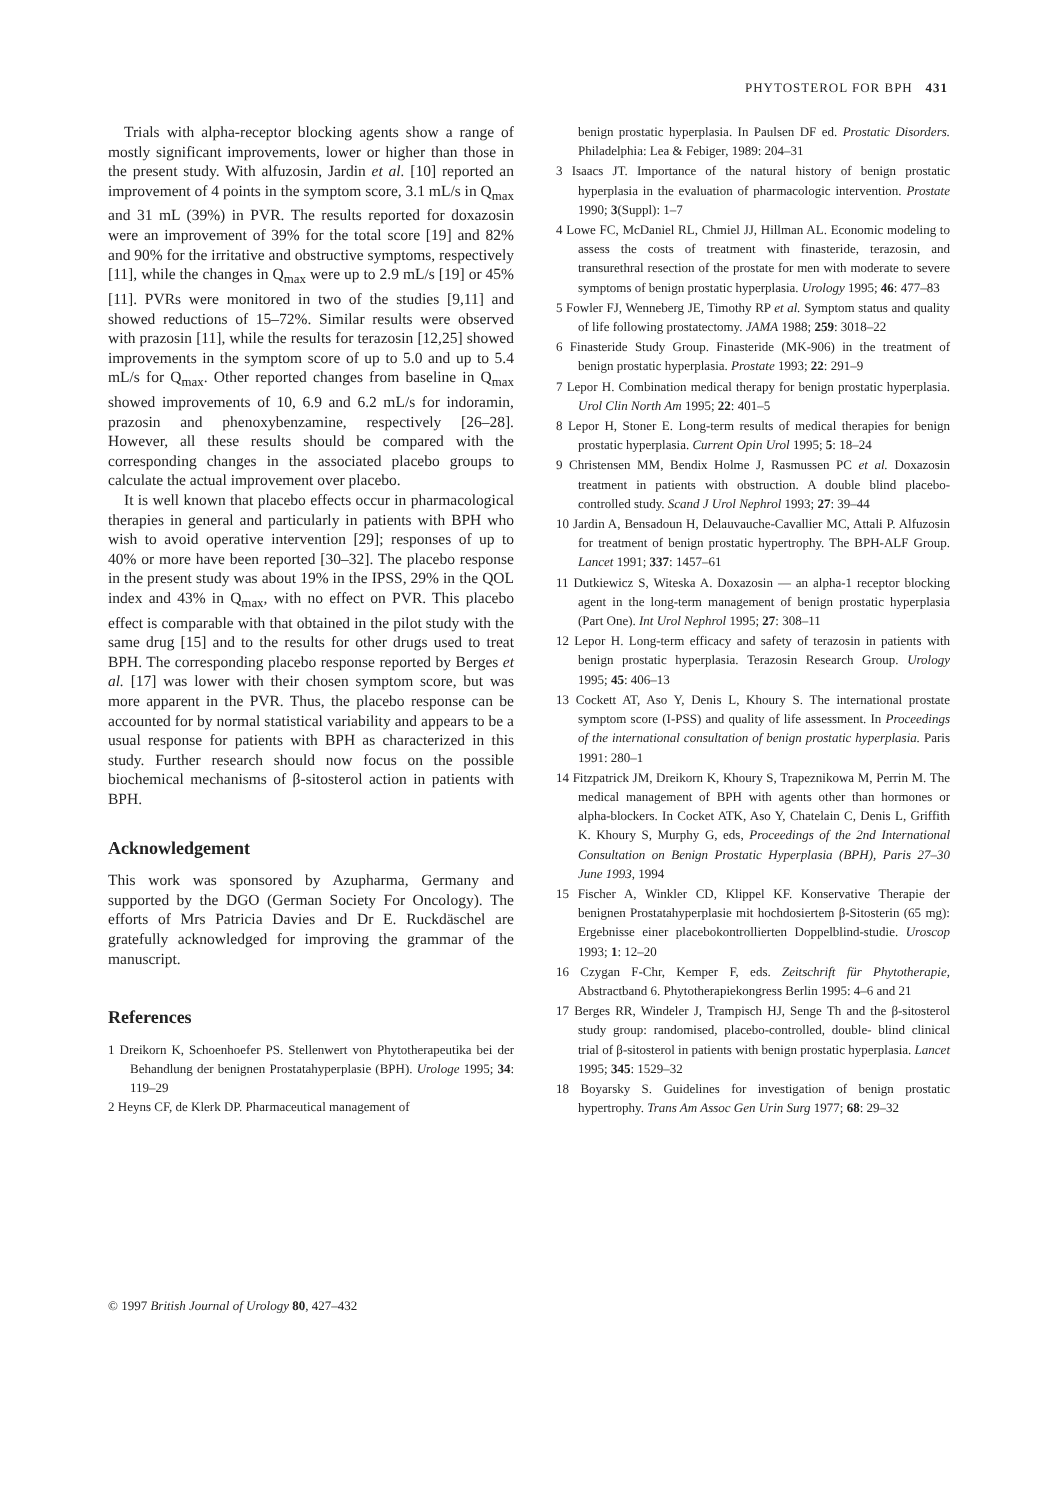PHYTOSTEROL FOR BPH 431
Trials with alpha-receptor blocking agents show a range of mostly significant improvements, lower or higher than those in the present study. With alfuzosin, Jardin et al. [10] reported an improvement of 4 points in the symptom score, 3.1 mL/s in Q<sub>max</sub> and 31 mL (39%) in PVR. The results reported for doxazosin were an improvement of 39% for the total score [19] and 82% and 90% for the irritative and obstructive symptoms, respectively [11], while the changes in Q<sub>max</sub> were up to 2.9 mL/s [19] or 45% [11]. PVRs were monitored in two of the studies [9,11] and showed reductions of 15–72%. Similar results were observed with prazosin [11], while the results for terazosin [12,25] showed improvements in the symptom score of up to 5.0 and up to 5.4 mL/s for Q<sub>max</sub>. Other reported changes from baseline in Q<sub>max</sub> showed improvements of 10, 6.9 and 6.2 mL/s for indoramin, prazosin and phenoxybenzamine, respectively [26–28]. However, all these results should be compared with the corresponding changes in the associated placebo groups to calculate the actual improvement over placebo.
It is well known that placebo effects occur in pharmacological therapies in general and particularly in patients with BPH who wish to avoid operative intervention [29]; responses of up to 40% or more have been reported [30–32]. The placebo response in the present study was about 19% in the IPSS, 29% in the QOL index and 43% in Q<sub>max</sub>, with no effect on PVR. This placebo effect is comparable with that obtained in the pilot study with the same drug [15] and to the results for other drugs used to treat BPH. The corresponding placebo response reported by Berges et al. [17] was lower with their chosen symptom score, but was more apparent in the PVR. Thus, the placebo response can be accounted for by normal statistical variability and appears to be a usual response for patients with BPH as characterized in this study. Further research should now focus on the possible biochemical mechanisms of β-sitosterol action in patients with BPH.
Acknowledgement
This work was sponsored by Azupharma, Germany and supported by the DGO (German Society For Oncology). The efforts of Mrs Patricia Davies and Dr E. Ruckdäschel are gratefully acknowledged for improving the grammar of the manuscript.
References
1 Dreikorn K, Schoenhoefer PS. Stellenwert von Phytotherapeutika bei der Behandlung der benignen Prostatahyperplasie (BPH). Urologe 1995; 34: 119–29
2 Heyns CF, de Klerk DP. Pharmaceutical management of
benign prostatic hyperplasia. In Paulsen DF ed. Prostatic Disorders. Philadelphia: Lea & Febiger, 1989: 204–31
3 Isaacs JT. Importance of the natural history of benign prostatic hyperplasia in the evaluation of pharmacologic intervention. Prostate 1990; 3(Suppl): 1–7
4 Lowe FC, McDaniel RL, Chmiel JJ, Hillman AL. Economic modeling to assess the costs of treatment with finasteride, terazosin, and transurethral resection of the prostate for men with moderate to severe symptoms of benign prostatic hyperplasia. Urology 1995; 46: 477–83
5 Fowler FJ, Wenneberg JE, Timothy RP et al. Symptom status and quality of life following prostatectomy. JAMA 1988; 259: 3018–22
6 Finasteride Study Group. Finasteride (MK-906) in the treatment of benign prostatic hyperplasia. Prostate 1993; 22: 291–9
7 Lepor H. Combination medical therapy for benign prostatic hyperplasia. Urol Clin North Am 1995; 22: 401–5
8 Lepor H, Stoner E. Long-term results of medical therapies for benign prostatic hyperplasia. Current Opin Urol 1995; 5: 18–24
9 Christensen MM, Bendix Holme J, Rasmussen PC et al. Doxazosin treatment in patients with obstruction. A double blind placebo-controlled study. Scand J Urol Nephrol 1993; 27: 39–44
10 Jardin A, Bensadoun H, Delauvauche-Cavallier MC, Attali P. Alfuzosin for treatment of benign prostatic hypertrophy. The BPH-ALF Group. Lancet 1991; 337: 1457–61
11 Dutkiewicz S, Witeska A. Doxazosin — an alpha-1 receptor blocking agent in the long-term management of benign prostatic hyperplasia (Part One). Int Urol Nephrol 1995; 27: 308–11
12 Lepor H. Long-term efficacy and safety of terazosin in patients with benign prostatic hyperplasia. Terazosin Research Group. Urology 1995; 45: 406–13
13 Cockett AT, Aso Y, Denis L, Khoury S. The international prostate symptom score (I-PSS) and quality of life assessment. In Proceedings of the international consultation of benign prostatic hyperplasia. Paris 1991: 280–1
14 Fitzpatrick JM, Dreikorn K, Khoury S, Trapeznikowa M, Perrin M. The medical management of BPH with agents other than hormones or alpha-blockers. In Cocket ATK, Aso Y, Chatelain C, Denis L, Griffith K. Khoury S, Murphy G, eds, Proceedings of the 2nd International Consultation on Benign Prostatic Hyperplasia (BPH), Paris 27–30 June 1993, 1994
15 Fischer A, Winkler CD, Klippel KF. Konservative Therapie der benignen Prostatahyperplasie mit hochdosiertem β-Sitosterin (65 mg): Ergebnisse einer placebokontrollierten Doppelblind-studie. Uroscop 1993; 1: 12–20
16 Czygan F-Chr, Kemper F, eds. Zeitschrift für Phytotherapie, Abstractband 6. Phytotherapiekongress Berlin 1995: 4–6 and 21
17 Berges RR, Windeler J, Trampisch HJ, Senge Th and the β-sitosterol study group: randomised, placebo-controlled, double- blind clinical trial of β-sitosterol in patients with benign prostatic hyperplasia. Lancet 1995; 345: 1529–32
18 Boyarsky S. Guidelines for investigation of benign prostatic hypertrophy. Trans Am Assoc Gen Urin Surg 1977; 68: 29–32
© 1997 British Journal of Urology 80, 427–432